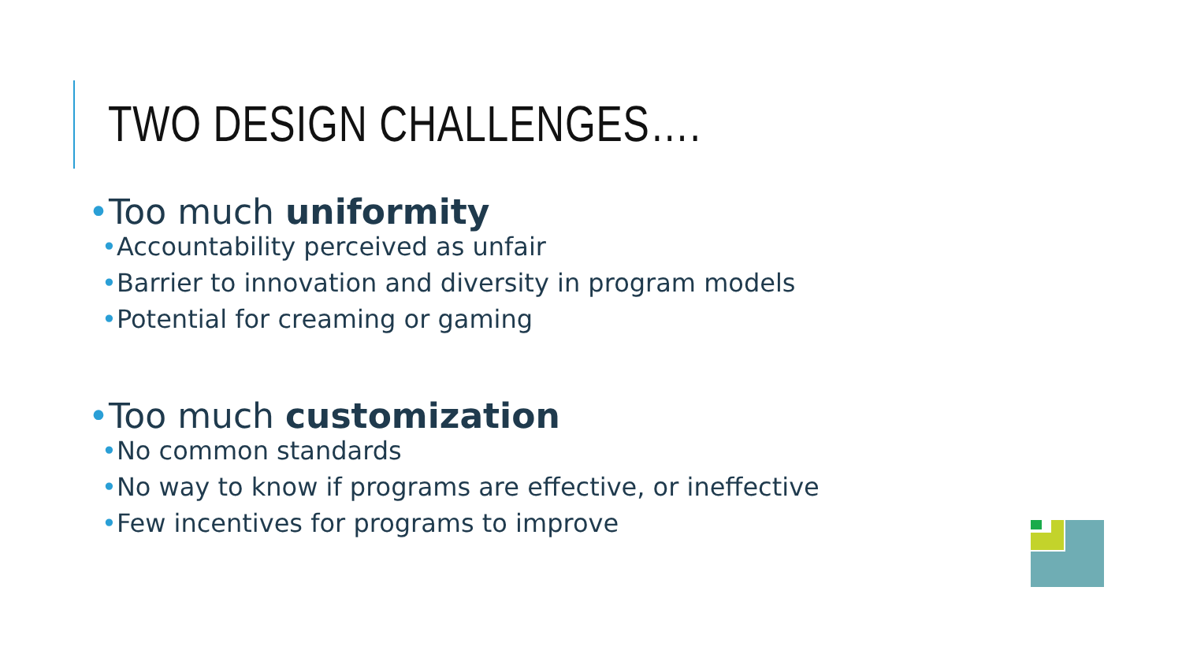TWO DESIGN CHALLENGES….
•Too much uniformity
•Accountability perceived as unfair
•Barrier to innovation and diversity in program models
•Potential for creaming or gaming
•Too much customization
•No common standards
•No way to know if programs are effective, or ineffective
•Few incentives for programs to improve